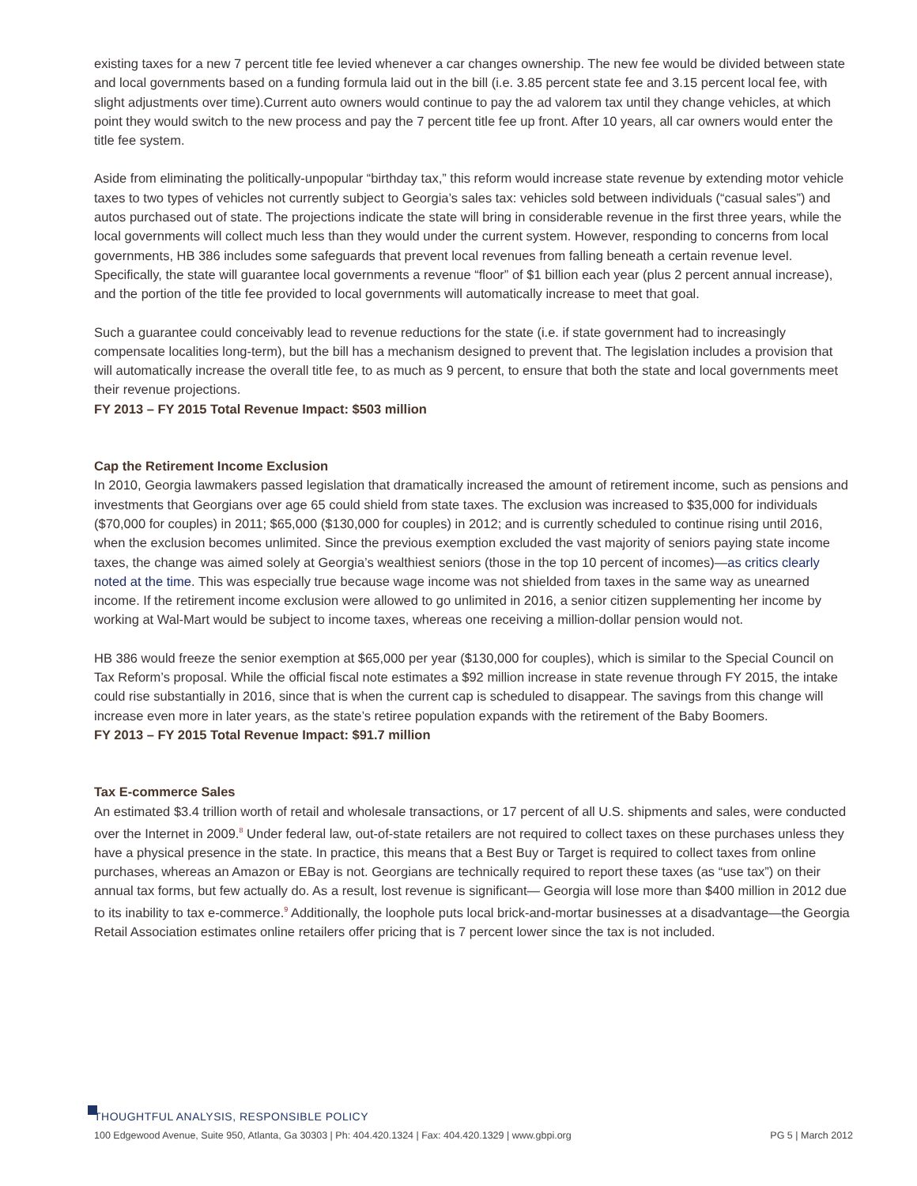existing taxes for a new 7 percent title fee levied whenever a car changes ownership. The new fee would be divided between state and local governments based on a funding formula laid out in the bill (i.e. 3.85 percent state fee and 3.15 percent local fee, with slight adjustments over time).Current auto owners would continue to pay the ad valorem tax until they change vehicles, at which point they would switch to the new process and pay the 7 percent title fee up front. After 10 years, all car owners would enter the title fee system.
Aside from eliminating the politically-unpopular “birthday tax,” this reform would increase state revenue by extending motor vehicle taxes to two types of vehicles not currently subject to Georgia’s sales tax: vehicles sold between individuals (“casual sales”) and autos purchased out of state. The projections indicate the state will bring in considerable revenue in the first three years, while the local governments will collect much less than they would under the current system. However, responding to concerns from local governments, HB 386 includes some safeguards that prevent local revenues from falling beneath a certain revenue level. Specifically, the state will guarantee local governments a revenue “floor” of $1 billion each year (plus 2 percent annual increase), and the portion of the title fee provided to local governments will automatically increase to meet that goal.
Such a guarantee could conceivably lead to revenue reductions for the state (i.e. if state government had to increasingly compensate localities long-term), but the bill has a mechanism designed to prevent that. The legislation includes a provision that will automatically increase the overall title fee, to as much as 9 percent, to ensure that both the state and local governments meet their revenue projections.
FY 2013 – FY 2015 Total Revenue Impact: $503 million
Cap the Retirement Income Exclusion
In 2010, Georgia lawmakers passed legislation that dramatically increased the amount of retirement income, such as pensions and investments that Georgians over age 65 could shield from state taxes. The exclusion was increased to $35,000 for individuals ($70,000 for couples) in 2011; $65,000 ($130,000 for couples) in 2012; and is currently scheduled to continue rising until 2016, when the exclusion becomes unlimited. Since the previous exemption excluded the vast majority of seniors paying state income taxes, the change was aimed solely at Georgia’s wealthiest seniors (those in the top 10 percent of incomes)—as critics clearly noted at the time. This was especially true because wage income was not shielded from taxes in the same way as unearned income. If the retirement income exclusion were allowed to go unlimited in 2016, a senior citizen supplementing her income by working at Wal-Mart would be subject to income taxes, whereas one receiving a million-dollar pension would not.
HB 386 would freeze the senior exemption at $65,000 per year ($130,000 for couples), which is similar to the Special Council on Tax Reform’s proposal. While the official fiscal note estimates a $92 million increase in state revenue through FY 2015, the intake could rise substantially in 2016, since that is when the current cap is scheduled to disappear. The savings from this change will increase even more in later years, as the state’s retiree population expands with the retirement of the Baby Boomers.
FY 2013 – FY 2015 Total Revenue Impact: $91.7 million
Tax E-commerce Sales
An estimated $3.4 trillion worth of retail and wholesale transactions, or 17 percent of all U.S. shipments and sales, were conducted over the Internet in 2009.<sup>8</sup> Under federal law, out-of-state retailers are not required to collect taxes on these purchases unless they have a physical presence in the state. In practice, this means that a Best Buy or Target is required to collect taxes from online purchases, whereas an Amazon or EBay is not. Georgians are technically required to report these taxes (as “use tax”) on their annual tax forms, but few actually do. As a result, lost revenue is significant— Georgia will lose more than $400 million in 2012 due to its inability to tax e-commerce.<sup>9</sup> Additionally, the loophole puts local brick-and-mortar businesses at a disadvantage—the Georgia Retail Association estimates online retailers offer pricing that is 7 percent lower since the tax is not included.
THOUGHTFUL ANALYSIS, RESPONSIBLE POLICY
100 Edgewood Avenue, Suite 950, Atlanta, Ga 30303 | Ph: 404.420.1324 | Fax: 404.420.1329 | www.gbpi.org PG 5 | March 2012